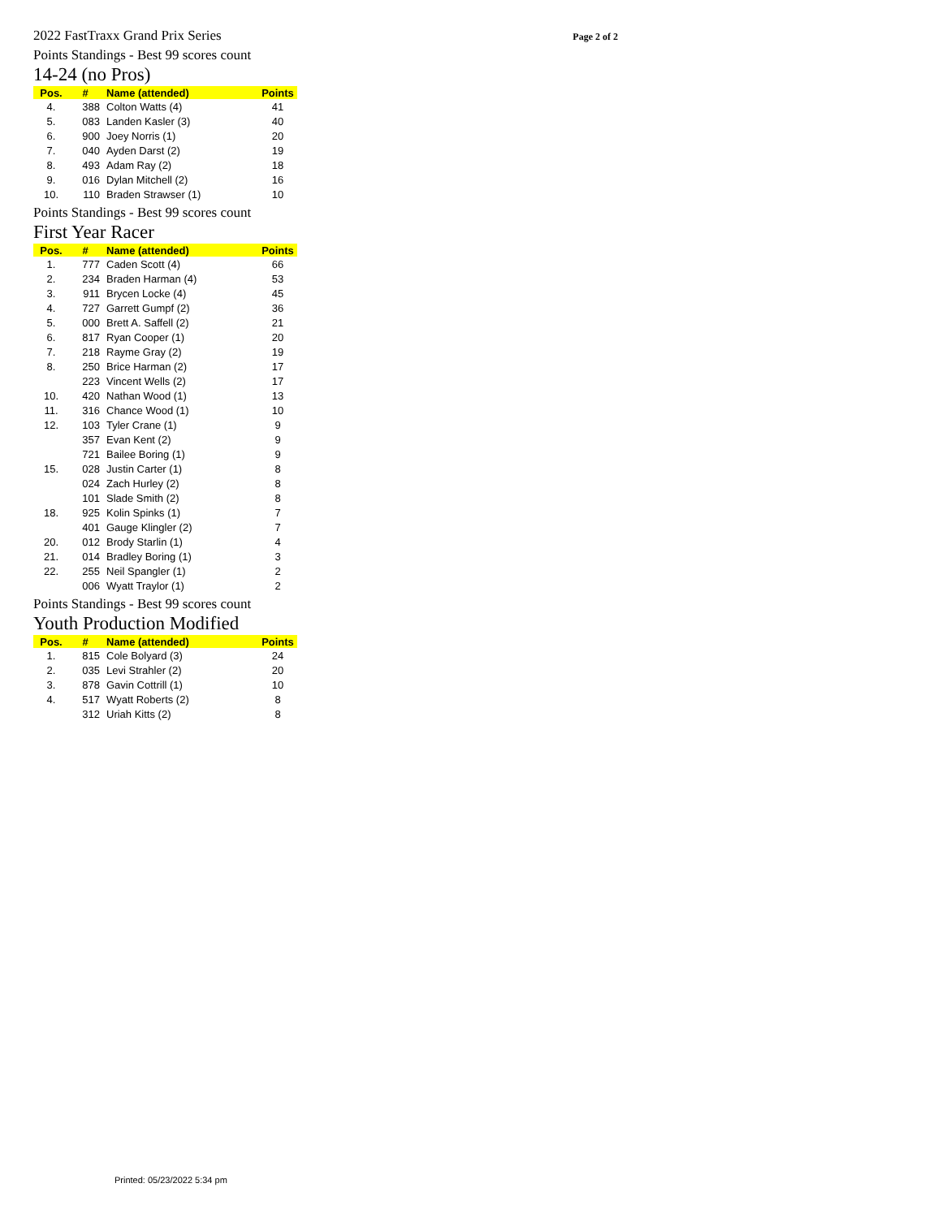2022 FastTraxx Grand Prix Series Page 2 of 2
Points Standings - Best 99 scores count
14-24 (no Pros)
| Pos. | # | Name (attended) | Points |
| --- | --- | --- | --- |
| 4. | 388 | Colton Watts (4) | 41 |
| 5. | 083 | Landen Kasler (3) | 40 |
| 6. | 900 | Joey Norris (1) | 20 |
| 7. | 040 | Ayden Darst (2) | 19 |
| 8. | 493 | Adam Ray (2) | 18 |
| 9. | 016 | Dylan Mitchell (2) | 16 |
| 10. | 110 | Braden Strawser (1) | 10 |
Points Standings - Best 99 scores count
First Year Racer
| Pos. | # | Name (attended) | Points |
| --- | --- | --- | --- |
| 1. | 777 | Caden Scott (4) | 66 |
| 2. | 234 | Braden Harman (4) | 53 |
| 3. | 911 | Brycen Locke (4) | 45 |
| 4. | 727 | Garrett Gumpf (2) | 36 |
| 5. | 000 | Brett A. Saffell (2) | 21 |
| 6. | 817 | Ryan Cooper (1) | 20 |
| 7. | 218 | Rayme Gray (2) | 19 |
| 8. | 250 | Brice Harman (2) | 17 |
| | 223 | Vincent Wells (2) | 17 |
| 10. | 420 | Nathan Wood (1) | 13 |
| 11. | 316 | Chance Wood (1) | 10 |
| 12. | 103 | Tyler Crane (1) | 9 |
| | 357 | Evan Kent (2) | 9 |
| | 721 | Bailee Boring (1) | 9 |
| 15. | 028 | Justin Carter (1) | 8 |
| | 024 | Zach Hurley (2) | 8 |
| | 101 | Slade Smith (2) | 8 |
| 18. | 925 | Kolin Spinks (1) | 7 |
| | 401 | Gauge Klingler (2) | 7 |
| 20. | 012 | Brody Starlin (1) | 4 |
| 21. | 014 | Bradley Boring (1) | 3 |
| 22. | 255 | Neil Spangler (1) | 2 |
| | 006 | Wyatt Traylor (1) | 2 |
Points Standings - Best 99 scores count
Youth Production Modified
| Pos. | # | Name (attended) | Points |
| --- | --- | --- | --- |
| 1. | 815 | Cole Bolyard (3) | 24 |
| 2. | 035 | Levi Strahler (2) | 20 |
| 3. | 878 | Gavin Cottrill (1) | 10 |
| 4. | 517 | Wyatt Roberts (2) | 8 |
| | 312 | Uriah Kitts (2) | 8 |
Printed: 05/23/2022 5:34 pm